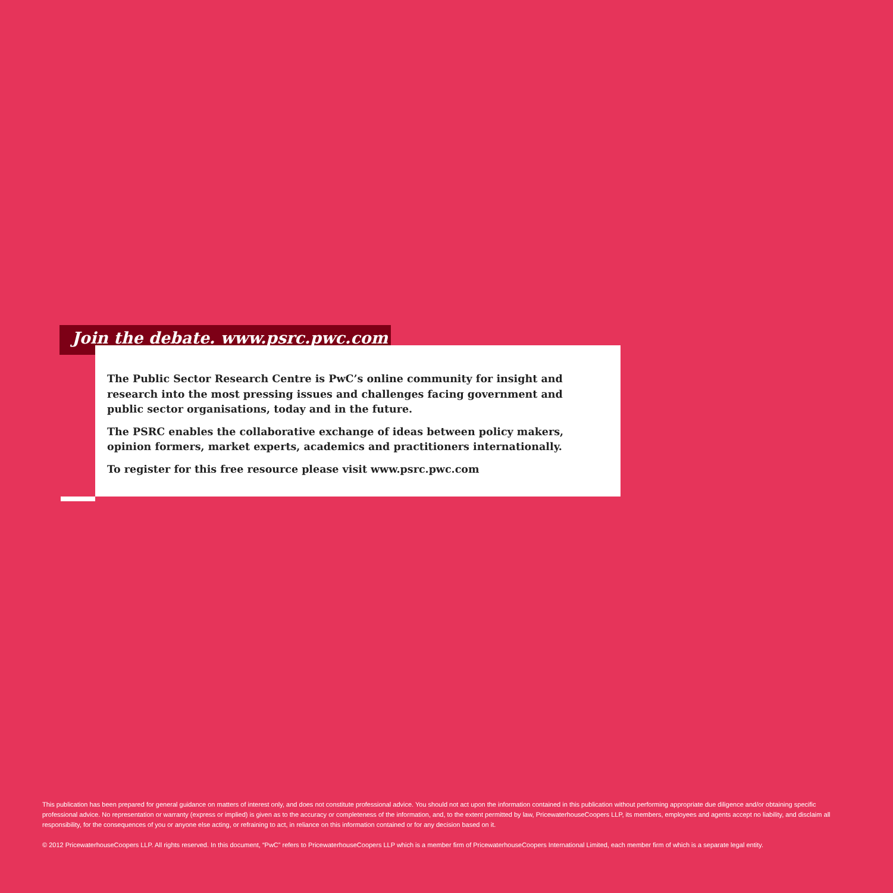Join the debate. www.psrc.pwc.com
The Public Sector Research Centre is PwC’s online community for insight and research into the most pressing issues and challenges facing government and public sector organisations, today and in the future.
The PSRC enables the collaborative exchange of ideas between policy makers, opinion formers, market experts, academics and practitioners internationally.
To register for this free resource please visit www.psrc.pwc.com
This publication has been prepared for general guidance on matters of interest only, and does not constitute professional advice. You should not act upon the information contained in this publication without performing appropriate due diligence and/or obtaining specific professional advice. No representation or warranty (express or implied) is given as to the accuracy or completeness of the information, and, to the extent permitted by law, PricewaterhouseCoopers LLP, its members, employees and agents accept no liability, and disclaim all responsibility, for the consequences of you or anyone else acting, or refraining to act, in reliance on this information contained or for any decision based on it.
© 2012 PricewaterhouseCoopers LLP. All rights reserved. In this document, “PwC” refers to PricewaterhouseCoopers LLP which is a member firm of PricewaterhouseCoopers International Limited, each member firm of which is a separate legal entity.